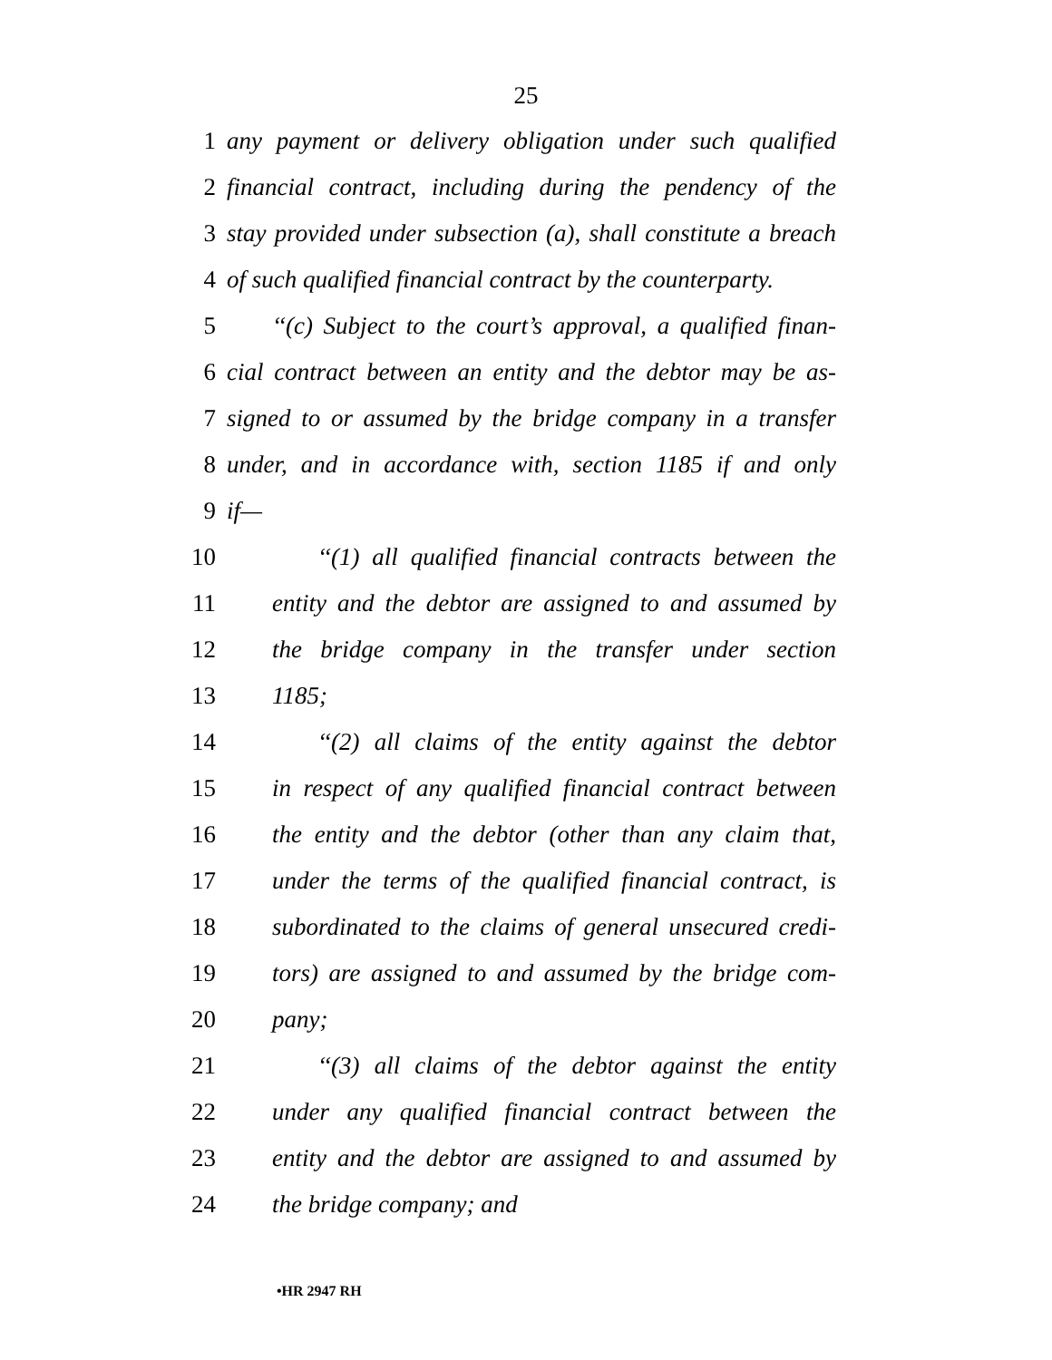25
1 any payment or delivery obligation under such qualified
2 financial contract, including during the pendency of the
3 stay provided under subsection (a), shall constitute a breach
4 of such qualified financial contract by the counterparty.
5 ‘‘(c) Subject to the court’s approval, a qualified finan-
6 cial contract between an entity and the debtor may be as-
7 signed to or assumed by the bridge company in a transfer
8 under, and in accordance with, section 1185 if and only
9 if—
10 ‘‘(1) all qualified financial contracts between the
11 entity and the debtor are assigned to and assumed by
12 the bridge company in the transfer under section
13 1185;
14 ‘‘(2) all claims of the entity against the debtor
15 in respect of any qualified financial contract between
16 the entity and the debtor (other than any claim that,
17 under the terms of the qualified financial contract, is
18 subordinated to the claims of general unsecured credi-
19 tors) are assigned to and assumed by the bridge com-
20 pany;
21 ‘‘(3) all claims of the debtor against the entity
22 under any qualified financial contract between the
23 entity and the debtor are assigned to and assumed by
24 the bridge company; and
•HR 2947 RH